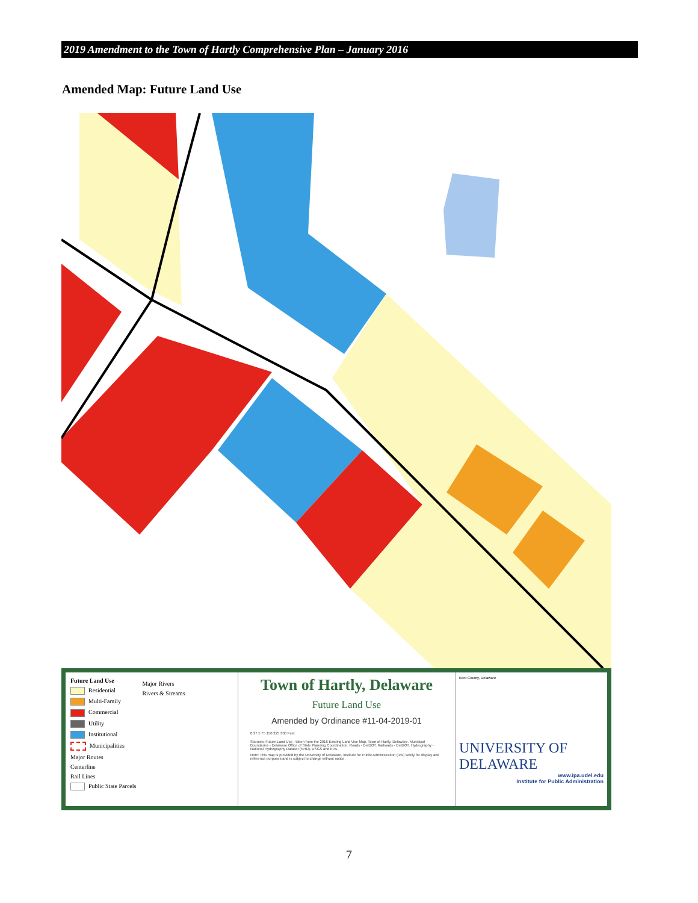2019 Amendment to the Town of Hartly Comprehensive Plan – January 2016
Amended Map: Future Land Use
Future Land Use
Residential
Multi-Family
Commercial
Utility
Institutional
Municipalities
Major Routes
Centerline
Rail Lines
Public State Parcels
Major Rivers
Rivers & Streams
Town of Hartly, Delaware
Future Land Use
Amended by Ordinance #11-04-2019-01
0 37.5 75 150 225 300 Feet
Sources: Future Land Use - taken from the 2016 Existing Land Use Map, Town of Hartly, Delaware. Municipal Boundaries - Delaware Office of State Planning Coordination. Roads - DelDOT. Railroads - DelDOT. Hydrography - National Hydrography Dataset (NHD), USGS and EPA.
Note: This map is provided by the University of Delaware, Institute for Public Administration (IPA) solely for display and reference purposes and is subject to change without notice.
Kent County, Delaware
UNIVERSITY OF DELAWARE
www.ipa.udel.edu
Institute for Public Administration
7